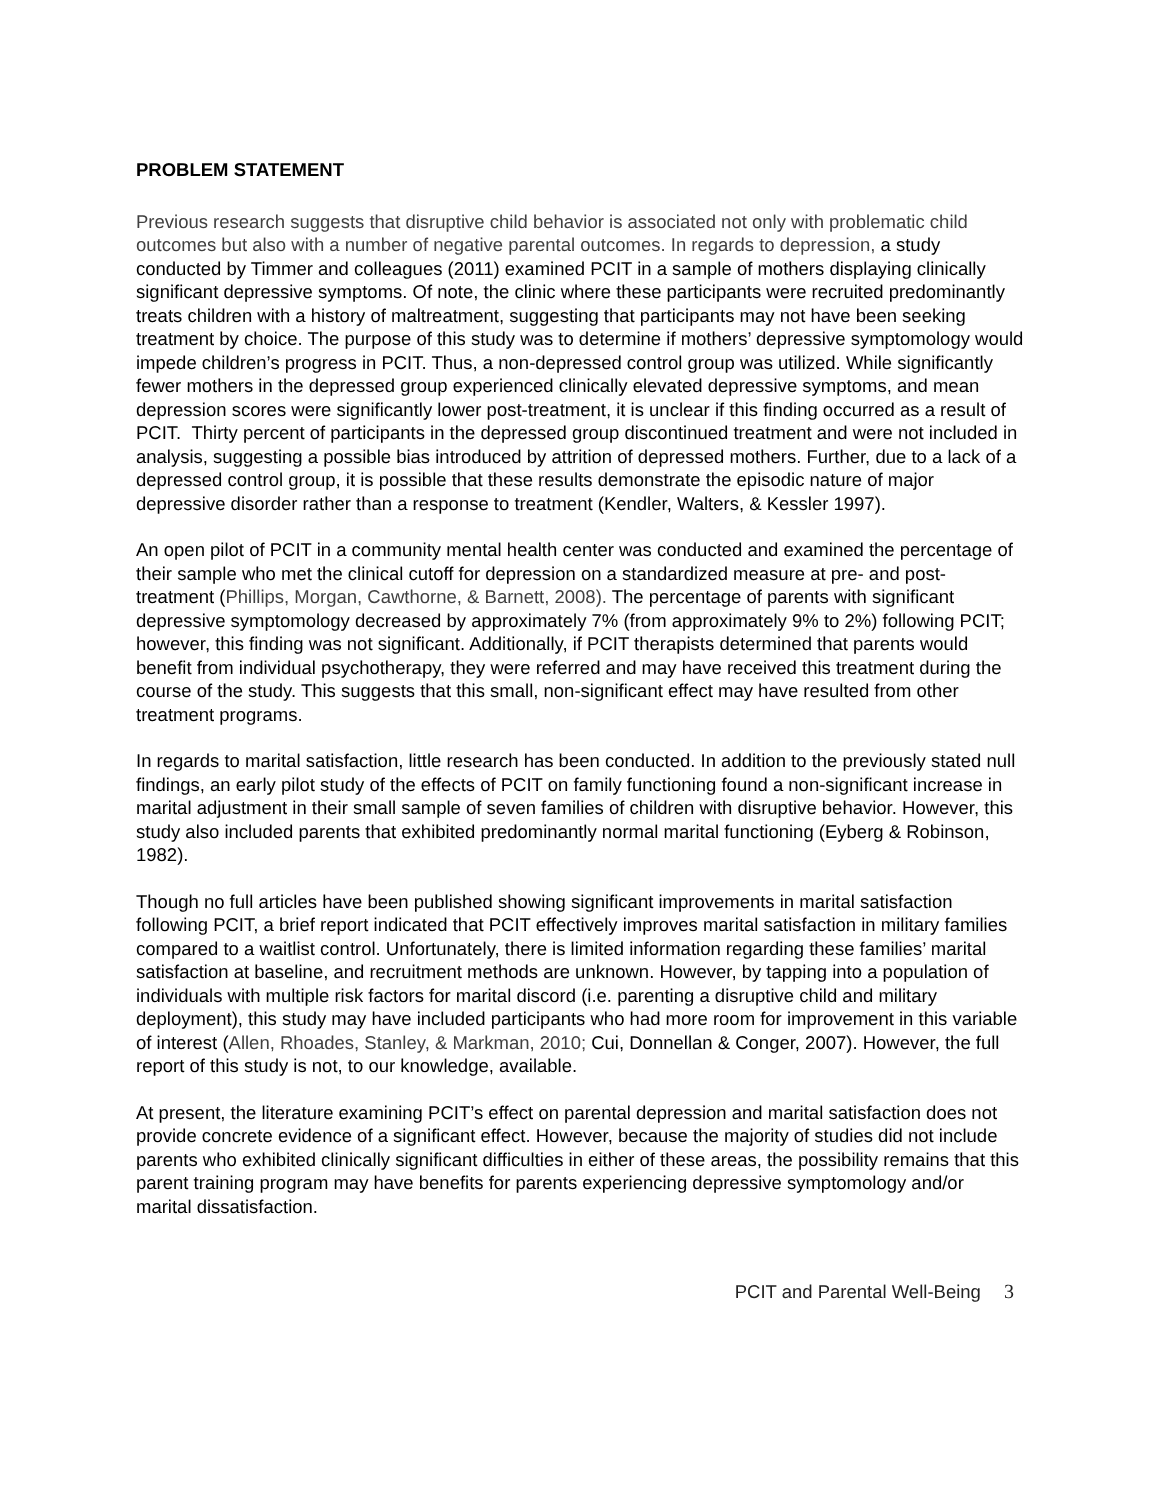PROBLEM STATEMENT
Previous research suggests that disruptive child behavior is associated not only with problematic child outcomes but also with a number of negative parental outcomes. In regards to depression, a study conducted by Timmer and colleagues (2011) examined PCIT in a sample of mothers displaying clinically significant depressive symptoms. Of note, the clinic where these participants were recruited predominantly treats children with a history of maltreatment, suggesting that participants may not have been seeking treatment by choice. The purpose of this study was to determine if mothers’ depressive symptomology would impede children’s progress in PCIT. Thus, a non-depressed control group was utilized. While significantly fewer mothers in the depressed group experienced clinically elevated depressive symptoms, and mean depression scores were significantly lower post-treatment, it is unclear if this finding occurred as a result of PCIT. Thirty percent of participants in the depressed group discontinued treatment and were not included in analysis, suggesting a possible bias introduced by attrition of depressed mothers. Further, due to a lack of a depressed control group, it is possible that these results demonstrate the episodic nature of major depressive disorder rather than a response to treatment (Kendler, Walters, & Kessler 1997).
An open pilot of PCIT in a community mental health center was conducted and examined the percentage of their sample who met the clinical cutoff for depression on a standardized measure at pre- and post- treatment (Phillips, Morgan, Cawthorne, & Barnett, 2008). The percentage of parents with significant depressive symptomology decreased by approximately 7% (from approximately 9% to 2%) following PCIT; however, this finding was not significant. Additionally, if PCIT therapists determined that parents would benefit from individual psychotherapy, they were referred and may have received this treatment during the course of the study. This suggests that this small, non-significant effect may have resulted from other treatment programs.
In regards to marital satisfaction, little research has been conducted. In addition to the previously stated null findings, an early pilot study of the effects of PCIT on family functioning found a non-significant increase in marital adjustment in their small sample of seven families of children with disruptive behavior. However, this study also included parents that exhibited predominantly normal marital functioning (Eyberg & Robinson, 1982).
Though no full articles have been published showing significant improvements in marital satisfaction following PCIT, a brief report indicated that PCIT effectively improves marital satisfaction in military families compared to a waitlist control. Unfortunately, there is limited information regarding these families’ marital satisfaction at baseline, and recruitment methods are unknown. However, by tapping into a population of individuals with multiple risk factors for marital discord (i.e. parenting a disruptive child and military deployment), this study may have included participants who had more room for improvement in this variable of interest (Allen, Rhoades, Stanley, & Markman, 2010; Cui, Donnellan & Conger, 2007). However, the full report of this study is not, to our knowledge, available.
At present, the literature examining PCIT’s effect on parental depression and marital satisfaction does not provide concrete evidence of a significant effect. However, because the majority of studies did not include parents who exhibited clinically significant difficulties in either of these areas, the possibility remains that this parent training program may have benefits for parents experiencing depressive symptomology and/or marital dissatisfaction.
PCIT and Parental Well-Being 3